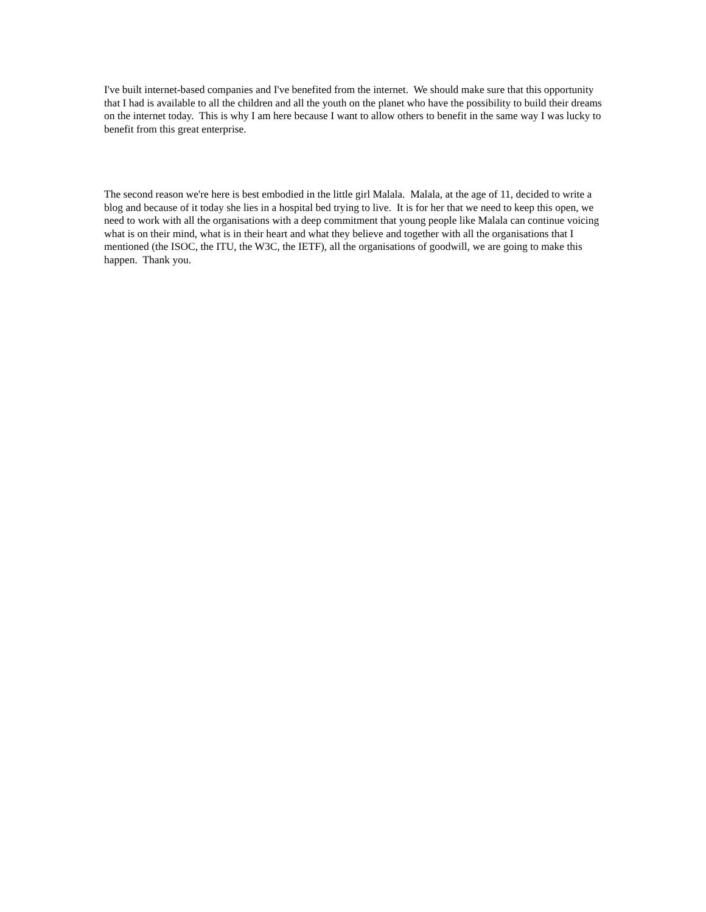I've built internet-based companies and I've benefited from the internet. We should make sure that this opportunity that I had is available to all the children and all the youth on the planet who have the possibility to build their dreams on the internet today. This is why I am here because I want to allow others to benefit in the same way I was lucky to benefit from this great enterprise.
The second reason we're here is best embodied in the little girl Malala. Malala, at the age of 11, decided to write a blog and because of it today she lies in a hospital bed trying to live. It is for her that we need to keep this open, we need to work with all the organisations with a deep commitment that young people like Malala can continue voicing what is on their mind, what is in their heart and what they believe and together with all the organisations that I mentioned (the ISOC, the ITU, the W3C, the IETF), all the organisations of goodwill, we are going to make this happen. Thank you.